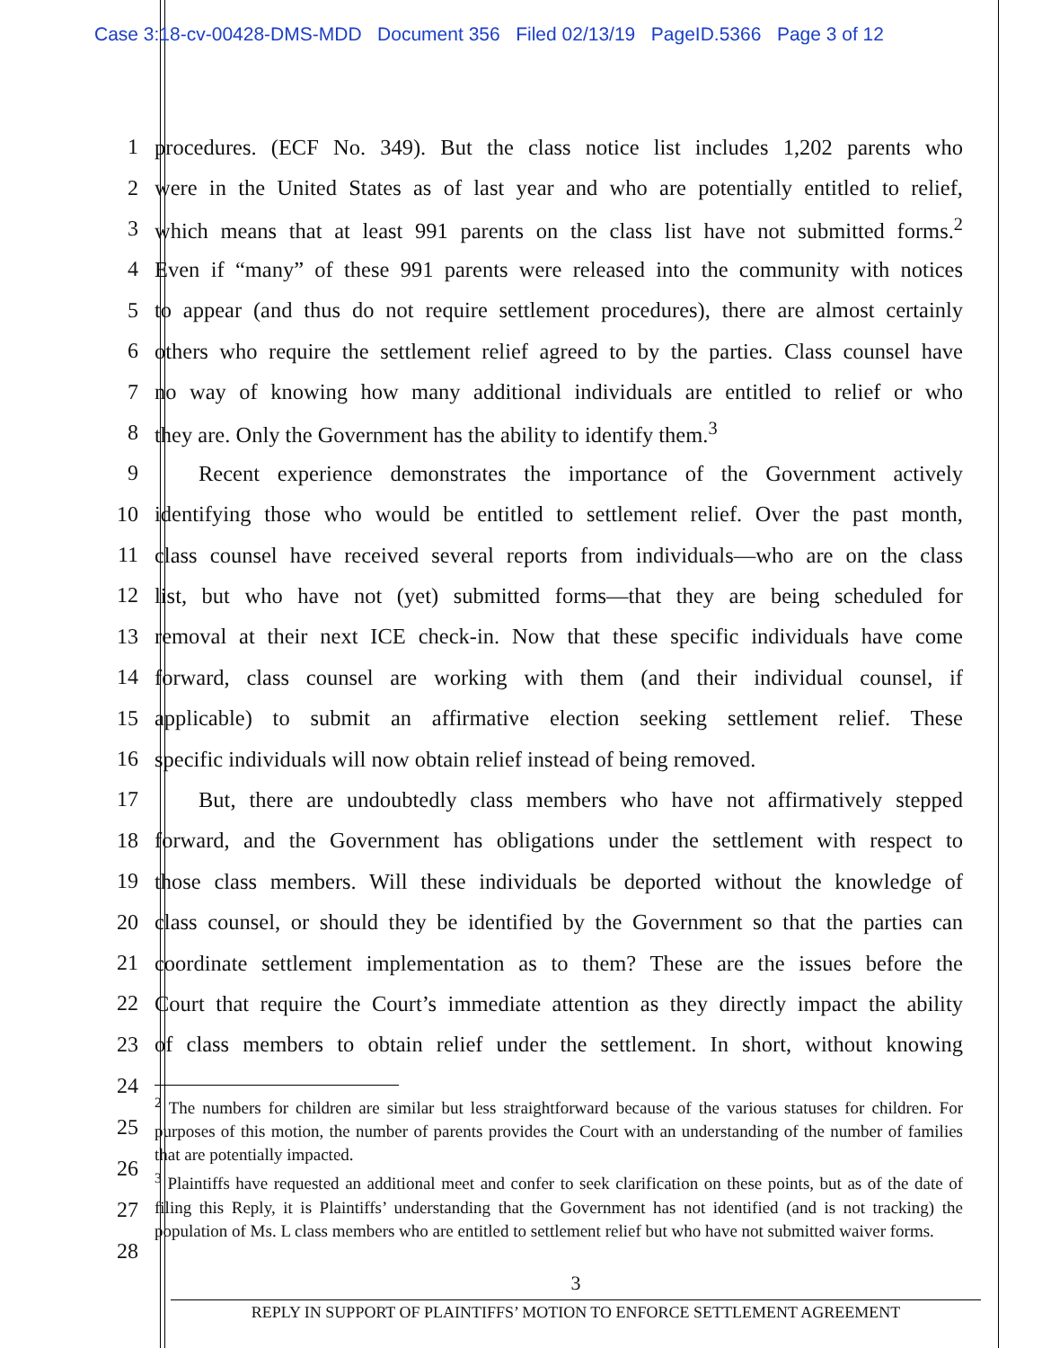Case 3:18-cv-00428-DMS-MDD Document 356 Filed 02/13/19 PageID.5366 Page 3 of 12
1 procedures. (ECF No. 349). But the class notice list includes 1,202 parents who
2 were in the United States as of last year and who are potentially entitled to relief,
3 which means that at least 991 parents on the class list have not submitted forms.<sup>2</sup>
4 Even if “many” of these 991 parents were released into the community with notices
5 to appear (and thus do not require settlement procedures), there are almost certainly
6 others who require the settlement relief agreed to by the parties. Class counsel have
7 no way of knowing how many additional individuals are entitled to relief or who
8 they are. Only the Government has the ability to identify them.<sup>3</sup>
9   Recent experience demonstrates the importance of the Government actively
10 identifying those who would be entitled to settlement relief. Over the past month,
11 class counsel have received several reports from individuals—who are on the class
12 list, but who have not (yet) submitted forms—that they are being scheduled for
13 removal at their next ICE check-in. Now that these specific individuals have come
14 forward, class counsel are working with them (and their individual counsel, if
15 applicable) to submit an affirmative election seeking settlement relief. These
16 specific individuals will now obtain relief instead of being removed.
17   But, there are undoubtedly class members who have not affirmatively stepped
18 forward, and the Government has obligations under the settlement with respect to
19 those class members. Will these individuals be deported without the knowledge of
20 class counsel, or should they be identified by the Government so that the parties can
21 coordinate settlement implementation as to them? These are the issues before the
22 Court that require the Court’s immediate attention as they directly impact the ability
23 of class members to obtain relief under the settlement. In short, without knowing
24
25
26
27
28
<sup>2</sup> The numbers for children are similar but less straightforward because of the various statuses for children. For purposes of this motion, the number of parents provides the Court with an understanding of the number of families that are potentially impacted.
<sup>3</sup> Plaintiffs have requested an additional meet and confer to seek clarification on these points, but as of the date of filing this Reply, it is Plaintiffs’ understanding that the Government has not identified (and is not tracking) the population of Ms. L class members who are entitled to settlement relief but who have not submitted waiver forms.
3
REPLY IN SUPPORT OF PLAINTIFFS’ MOTION TO ENFORCE SETTLEMENT AGREEMENT